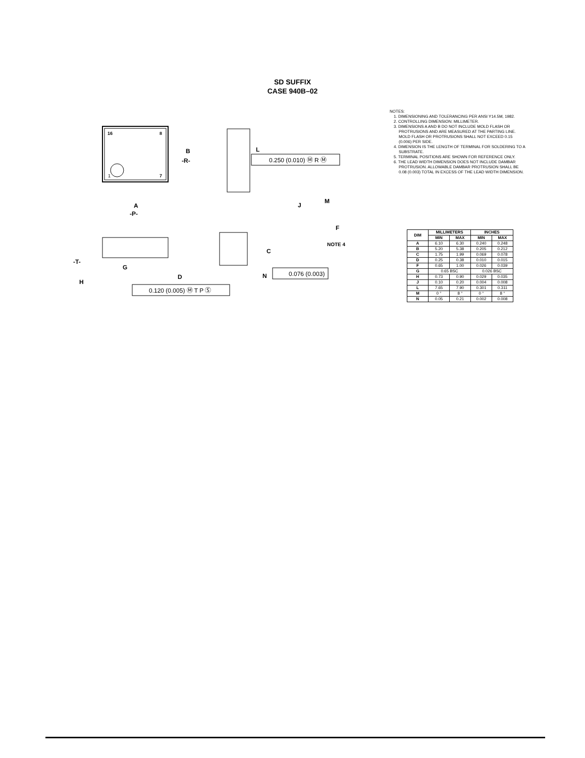SD SUFFIX
CASE 940B–02
16
8
1
7
B
-R-
A
-P-
L
0.250 (0.010) Ⓜ R Ⓜ
J
M
F
NOTE 4
-T-
G
H
D
0.120 (0.005) Ⓜ T P Ⓢ
C
N
0.076 (0.003)
NOTES:
1. DIMENSIONING AND TOLERANCING PER ANSI Y14.5M, 1982.
2. CONTROLLING DIMENSION: MILLIMETER.
3. DIMENSIONS A AND B DO NOT INCLUDE MOLD FLASH OR PROTRUSIONS AND ARE MEASURED AT THE PARTING LINE. MOLD FLASH OR PROTRUSIONS SHALL NOT EXCEED 0.15 (0.006) PER SIDE.
4. DIMENSION IS THE LENGTH OF TERMINAL FOR SOLDERING TO A SUBSTRATE.
5. TERMINAL POSITIONS ARE SHOWN FOR REFERENCE ONLY.
6. THE LEAD WIDTH DIMENSION DOES NOT INCLUDE DAMBAR PROTRUSION. ALLOWABLE DAMBAR PROTRUSION SHALL BE 0.08 (0.003) TOTAL IN EXCESS OF THE LEAD WIDTH DIMENSION.
| DIM | MILLIMETERS | | INCHES | |
| --- | --- | --- | --- | --- |
| | MIN | MAX | MIN | MAX |
| A | 6.10 | 6.30 | 0.240 | 0.248 |
| B | 5.20 | 5.38 | 0.205 | 0.212 |
| C | 1.75 | 1.99 | 0.069 | 0.078 |
| D | 0.25 | 0.38 | 0.010 | 0.015 |
| F | 0.65 | 1.00 | 0.026 | 0.039 |
| G | 0.65 BSC | | 0.026 BSC | |
| H | 0.73 | 0.90 | 0.029 | 0.035 |
| J | 0.10 | 0.20 | 0.004 | 0.008 |
| L | 7.65 | 7.90 | 0.301 | 0.311 |
| M | 0 ° | 8 ° | 0 ° | 8 ° |
| N | 0.05 | 0.21 | 0.002 | 0.008 |